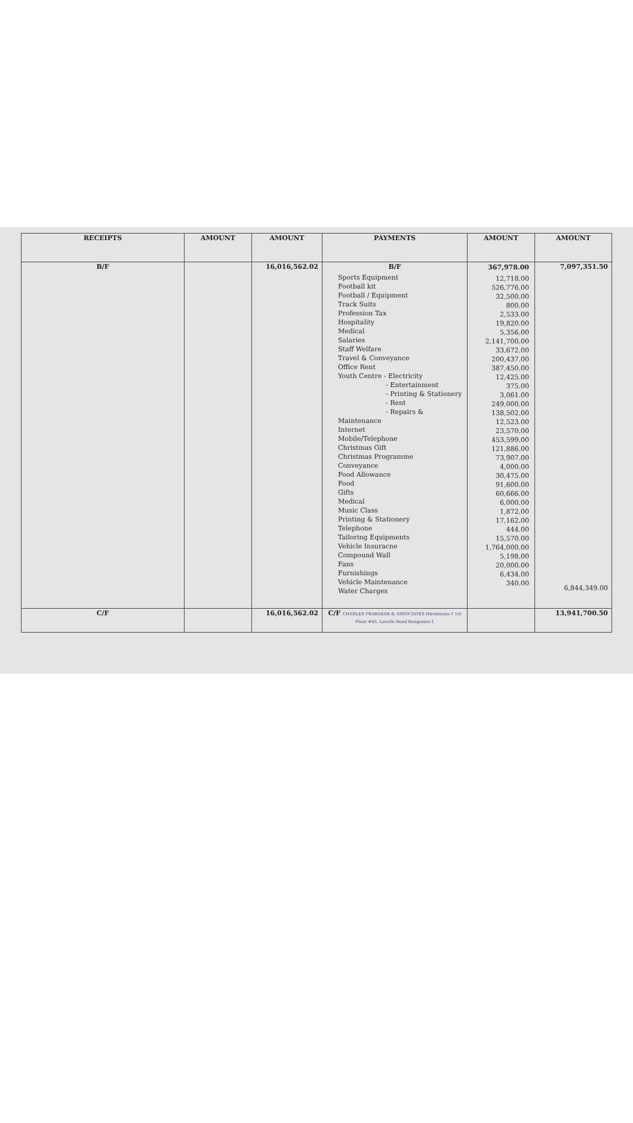| RECEIPTS | AMOUNT | AMOUNT | PAYMENTS | AMOUNT | AMOUNT |
| --- | --- | --- | --- | --- | --- |
| B/F | | 16,016,562.02 | B/F Sports Equipment Football kit Football / Equipment Track Suits Profession Tax Hospitality Medical Salaries Staff Welfare Travel & Conveyance Office Rent Youth Centre - Electricity - Entertainment - Printing & Stationery - Rent - Repairs & Maintenance Internet Mobile/Telephone Christmas Gift Christmas Programme Conveyance Food Allowance Food Gifts Medical Music Class Printing & Stationery Telephone Tailoring Equipments Vehicle Insuracne Compound Wall Fans Furnishings Vehicle Maintenance Water Charges | 367,978.00 12,718.00 526,776.00 32,500.00 800.00 2,533.00 19,820.00 5,356.00 2,141,700.00 33,672.00 200,437.00 387,450.00 12,425.00 375.00 3,061.00 249,000.00 138,502.00 12,523.00 23,570.00 453,599.00 121,886.00 73,907.00 4,000.00 30,475.00 91,600.00 60,666.00 6,000.00 1,872.00 17,162.00 444.00 15,570.00 1,764,000.00 5,198.00 20,000.00 6,434.00 340.00 | 7,097,351.50 6,844,349.00 |
| C/F | | 16,016,562.02 | C/F CHARLES PRABAKAR & ASSOCIATES Hiranmaya-1 1st Floor #45, Lavelle Road Bangalore-1 | | 13,941,700.50 |